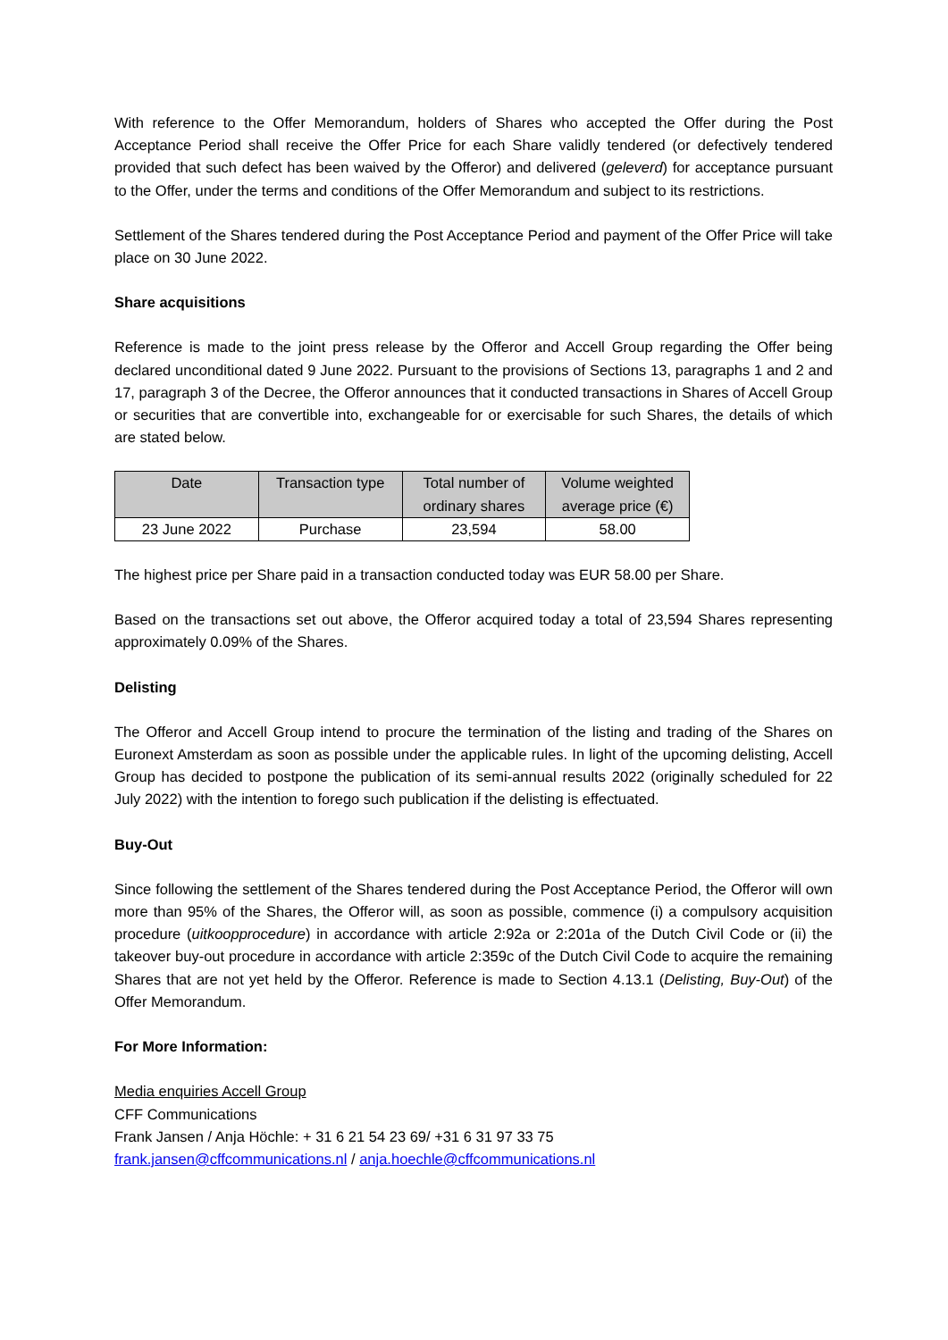With reference to the Offer Memorandum, holders of Shares who accepted the Offer during the Post Acceptance Period shall receive the Offer Price for each Share validly tendered (or defectively tendered provided that such defect has been waived by the Offeror) and delivered (geleverd) for acceptance pursuant to the Offer, under the terms and conditions of the Offer Memorandum and subject to its restrictions.
Settlement of the Shares tendered during the Post Acceptance Period and payment of the Offer Price will take place on 30 June 2022.
Share acquisitions
Reference is made to the joint press release by the Offeror and Accell Group regarding the Offer being declared unconditional dated 9 June 2022. Pursuant to the provisions of Sections 13, paragraphs 1 and 2 and 17, paragraph 3 of the Decree, the Offeror announces that it conducted transactions in Shares of Accell Group or securities that are convertible into, exchangeable for or exercisable for such Shares, the details of which are stated below.
| Date | Transaction type | Total number of ordinary shares | Volume weighted average price (€) |
| --- | --- | --- | --- |
| 23 June 2022 | Purchase | 23,594 | 58.00 |
The highest price per Share paid in a transaction conducted today was EUR 58.00 per Share.
Based on the transactions set out above, the Offeror acquired today a total of 23,594 Shares representing approximately 0.09% of the Shares.
Delisting
The Offeror and Accell Group intend to procure the termination of the listing and trading of the Shares on Euronext Amsterdam as soon as possible under the applicable rules. In light of the upcoming delisting, Accell Group has decided to postpone the publication of its semi-annual results 2022 (originally scheduled for 22 July 2022) with the intention to forego such publication if the delisting is effectuated.
Buy-Out
Since following the settlement of the Shares tendered during the Post Acceptance Period, the Offeror will own more than 95% of the Shares, the Offeror will, as soon as possible, commence (i) a compulsory acquisition procedure (uitkoopprocedure) in accordance with article 2:92a or 2:201a of the Dutch Civil Code or (ii) the takeover buy-out procedure in accordance with article 2:359c of the Dutch Civil Code to acquire the remaining Shares that are not yet held by the Offeror. Reference is made to Section 4.13.1 (Delisting, Buy-Out) of the Offer Memorandum.
For More Information:
Media enquiries Accell Group
CFF Communications
Frank Jansen / Anja Höchle: + 31 6 21 54 23 69/ +31 6 31 97 33 75
frank.jansen@cffcommunications.nl / anja.hoechle@cffcommunications.nl